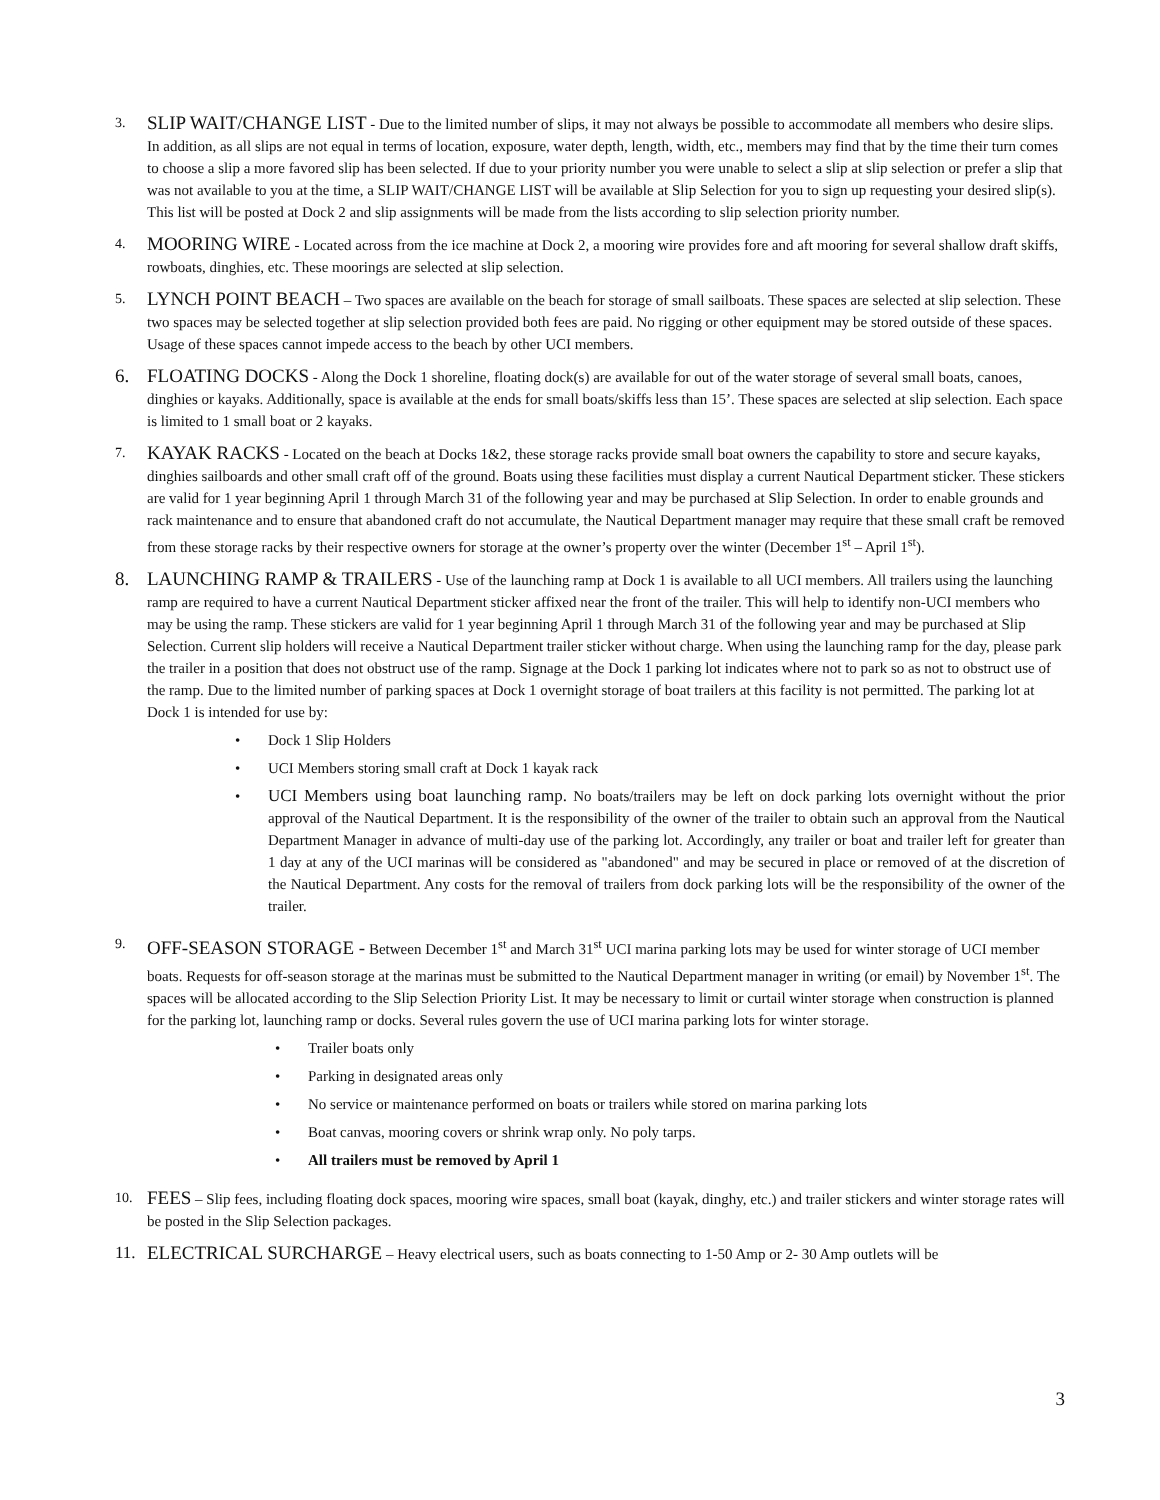3.
SLIP WAIT/CHANGE LIST - Due to the limited number of slips, it may not always be possible to accommodate all members who desire slips. In addition, as all slips are not equal in terms of location, exposure, water depth, length, width, etc., members may find that by the time their turn comes to choose a slip a more favored slip has been selected. If due to your priority number you were unable to select a slip at slip selection or prefer a slip that was not available to you at the time, a SLIP WAIT/CHANGE LIST will be available at Slip Selection for you to sign up requesting your desired slip(s). This list will be posted at Dock 2 and slip assignments will be made from the lists according to slip selection priority number.
4.
MOORING WIRE - Located across from the ice machine at Dock 2, a mooring wire provides fore and aft mooring for several shallow draft skiffs, rowboats, dinghies, etc. These moorings are selected at slip selection.
5.
LYNCH POINT BEACH – Two spaces are available on the beach for storage of small sailboats. These spaces are selected at slip selection. These two spaces may be selected together at slip selection provided both fees are paid. No rigging or other equipment may be stored outside of these spaces. Usage of these spaces cannot impede access to the beach by other UCI members.
6. FLOATING DOCKS - Along the Dock 1 shoreline, floating dock(s) are available for out of the water storage of several small boats, canoes, dinghies or kayaks. Additionally, space is available at the ends for small boats/skiffs less than 15’. These spaces are selected at slip selection. Each space is limited to 1 small boat or 2 kayaks.
7.
KAYAK RACKS - Located on the beach at Docks 1&2, these storage racks provide small boat owners the capability to store and secure kayaks, dinghies sailboards and other small craft off of the ground. Boats using these facilities must display a current Nautical Department sticker. These stickers are valid for 1 year beginning April 1 through March 31 of the following year and may be purchased at Slip Selection. In order to enable grounds and rack maintenance and to ensure that abandoned craft do not accumulate, the Nautical Department manager may require that these small craft be removed from these storage racks by their respective owners for storage at the owner’s property over the winter (December 1<sup>st</sup> – April 1<sup>st</sup>).
8. LAUNCHING RAMP & TRAILERS - Use of the launching ramp at Dock 1 is available to all UCI members. All trailers using the launching ramp are required to have a current Nautical Department sticker affixed near the front of the trailer. This will help to identify non-UCI members who may be using the ramp. These stickers are valid for 1 year beginning April 1 through March 31 of the following year and may be purchased at Slip Selection. Current slip holders will receive a Nautical Department trailer sticker without charge. When using the launching ramp for the day, please park the trailer in a position that does not obstruct use of the ramp. Signage at the Dock 1 parking lot indicates where not to park so as not to obstruct use of the ramp. Due to the limited number of parking spaces at Dock 1 overnight storage of boat trailers at this facility is not permitted. The parking lot at Dock 1 is intended for use by:
• Dock 1 Slip Holders
• UCI Members storing small craft at Dock 1 kayak rack
• UCI Members using boat launching ramp. No boats/trailers may be left on dock parking lots overnight without the prior approval of the Nautical Department. It is the responsibility of the owner of the trailer to obtain such an approval from the Nautical Department Manager in advance of multi-day use of the parking lot. Accordingly, any trailer or boat and trailer left for greater than 1 day at any of the UCI marinas will be considered as "abandoned" and may be secured in place or removed of at the discretion of the Nautical Department. Any costs for the removal of trailers from dock parking lots will be the responsibility of the owner of the trailer.
9.
OFF-SEASON STORAGE - Between December 1<sup>st</sup> and March 31<sup>st</sup> UCI marina parking lots may be used for winter storage of UCI member boats. Requests for off-season storage at the marinas must be submitted to the Nautical Department manager in writing (or email) by November 1<sup>st</sup>. The spaces will be allocated according to the Slip Selection Priority List. It may be necessary to limit or curtail winter storage when construction is planned for the parking lot, launching ramp or docks. Several rules govern the use of UCI marina parking lots for winter storage.
• Trailer boats only
• Parking in designated areas only
• No service or maintenance performed on boats or trailers while stored on marina parking lots
• Boat canvas, mooring covers or shrink wrap only. No poly tarps.
• All trailers must be removed by April 1
10.
FEES – Slip fees, including floating dock spaces, mooring wire spaces, small boat (kayak, dinghy, etc.) and trailer stickers and winter storage rates will be posted in the Slip Selection packages.
11. ELECTRICAL SURCHARGE – Heavy electrical users, such as boats connecting to 1-50 Amp or 2- 30 Amp outlets will be
3